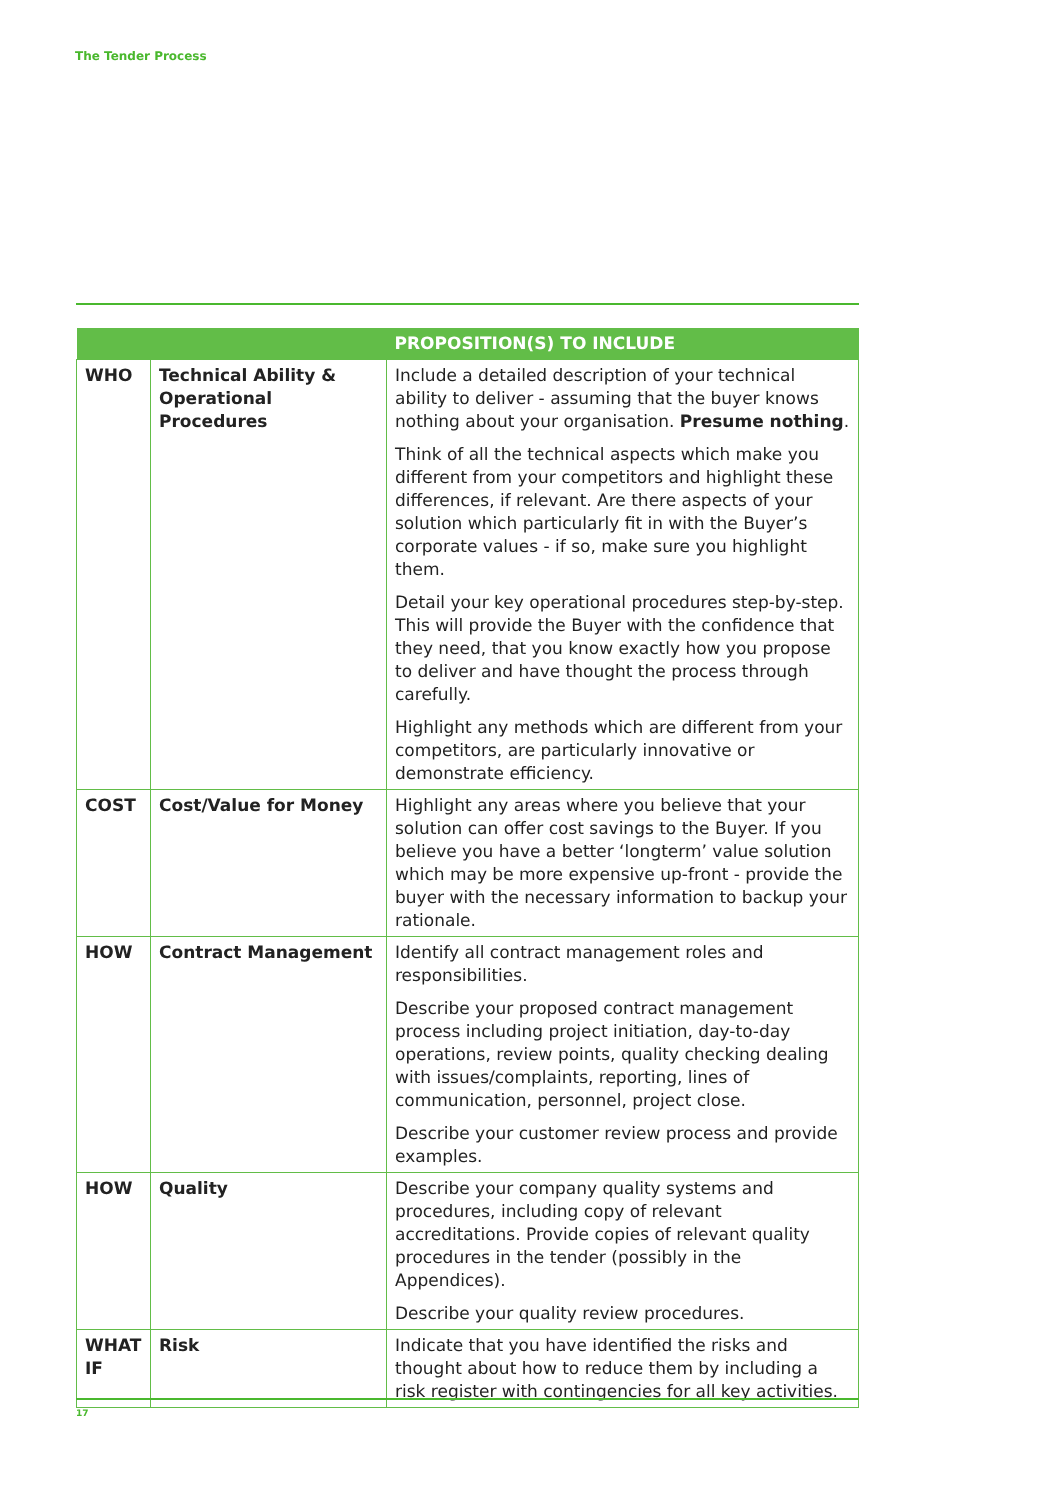The Tender Process
| | | PROPOSITION(S) TO INCLUDE |
| --- | --- | --- |
| WHO | Technical Ability & Operational Procedures | Include a detailed description of your technical ability to deliver - assuming that the buyer knows nothing about your organisation. Presume nothing . Think of all the technical aspects which make you different from your competitors and highlight these differences, if relevant. Are there aspects of your solution which particularly fit in with the Buyer’s corporate values - if so, make sure you highlight them. Detail your key operational procedures step-by-step. This will provide the Buyer with the confidence that they need, that you know exactly how you propose to deliver and have thought the process through carefully. Highlight any methods which are different from your competitors, are particularly innovative or demonstrate efficiency. |
| COST | Cost/Value for Money | Highlight any areas where you believe that your solution can offer cost savings to the Buyer. If you believe you have a better ‘longterm’ value solution which may be more expensive up-front - provide the buyer with the necessary information to backup your rationale. |
| HOW | Contract Management | Identify all contract management roles and responsibilities. Describe your proposed contract management process including project initiation, day-to-day operations, review points, quality checking dealing with issues/complaints, reporting, lines of communication, personnel, project close. Describe your customer review process and provide examples. |
| HOW | Quality | Describe your company quality systems and procedures, including copy of relevant accreditations. Provide copies of relevant quality procedures in the tender (possibly in the Appendices). Describe your quality review procedures. |
| WHAT IF | Risk | Indicate that you have identified the risks and thought about how to reduce them by including a risk register with contingencies for all key activities. |
17